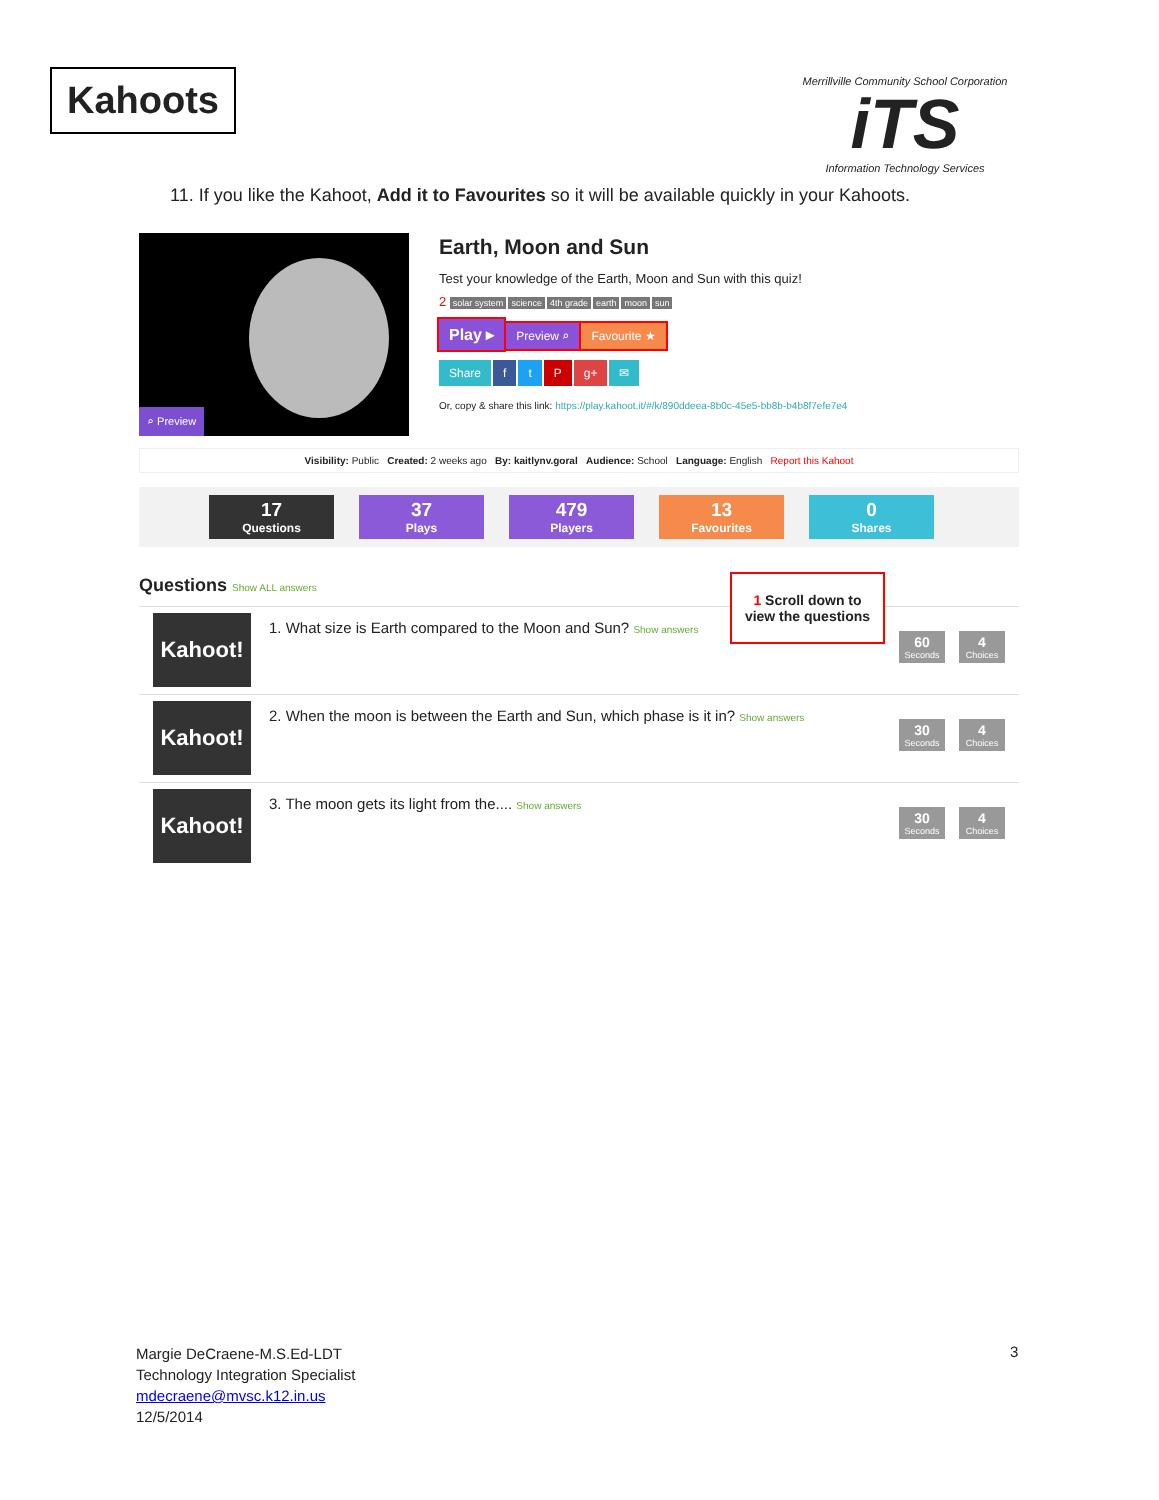Kahoots
Merrillville Community School Corporation
iTS
Information Technology Services
11. If you like the Kahoot, Add it to Favourites so it will be available quickly in your Kahoots.
⌕ Preview
Earth, Moon and Sun
Test your knowledge of the Earth, Moon and Sun with this quiz!
2 solar system science 4th grade earth moon sun
Play ▸ Preview ⌕ Favourite ★
Share f t P g+ ✉
Or, copy & share this link: https://play.kahoot.it/#/k/890ddeea-8b0c-45e5-bb8b-b4b8f7efe7e4
Visibility: Public Created: 2 weeks ago By: kaitlynv.goral Audience: School Language: English Report this Kahoot
17
Questions
37
Plays
479
Players
13
Favourites
0
Shares
Questions Show ALL answers
Kahoot!
1. What size is Earth compared to the Moon and Sun? Show answers
60
Seconds
4
Choices
Kahoot!
2. When the moon is between the Earth and Sun, which phase is it in? Show answers
30
Seconds
4
Choices
Kahoot!
3. The moon gets its light from the.... Show answers
30
Seconds
4
Choices
1 Scroll down to view the questions
Margie DeCraene-M.S.Ed-LDT
Technology Integration Specialist
mdecraene@mvsc.k12.in.us
12/5/2014
3